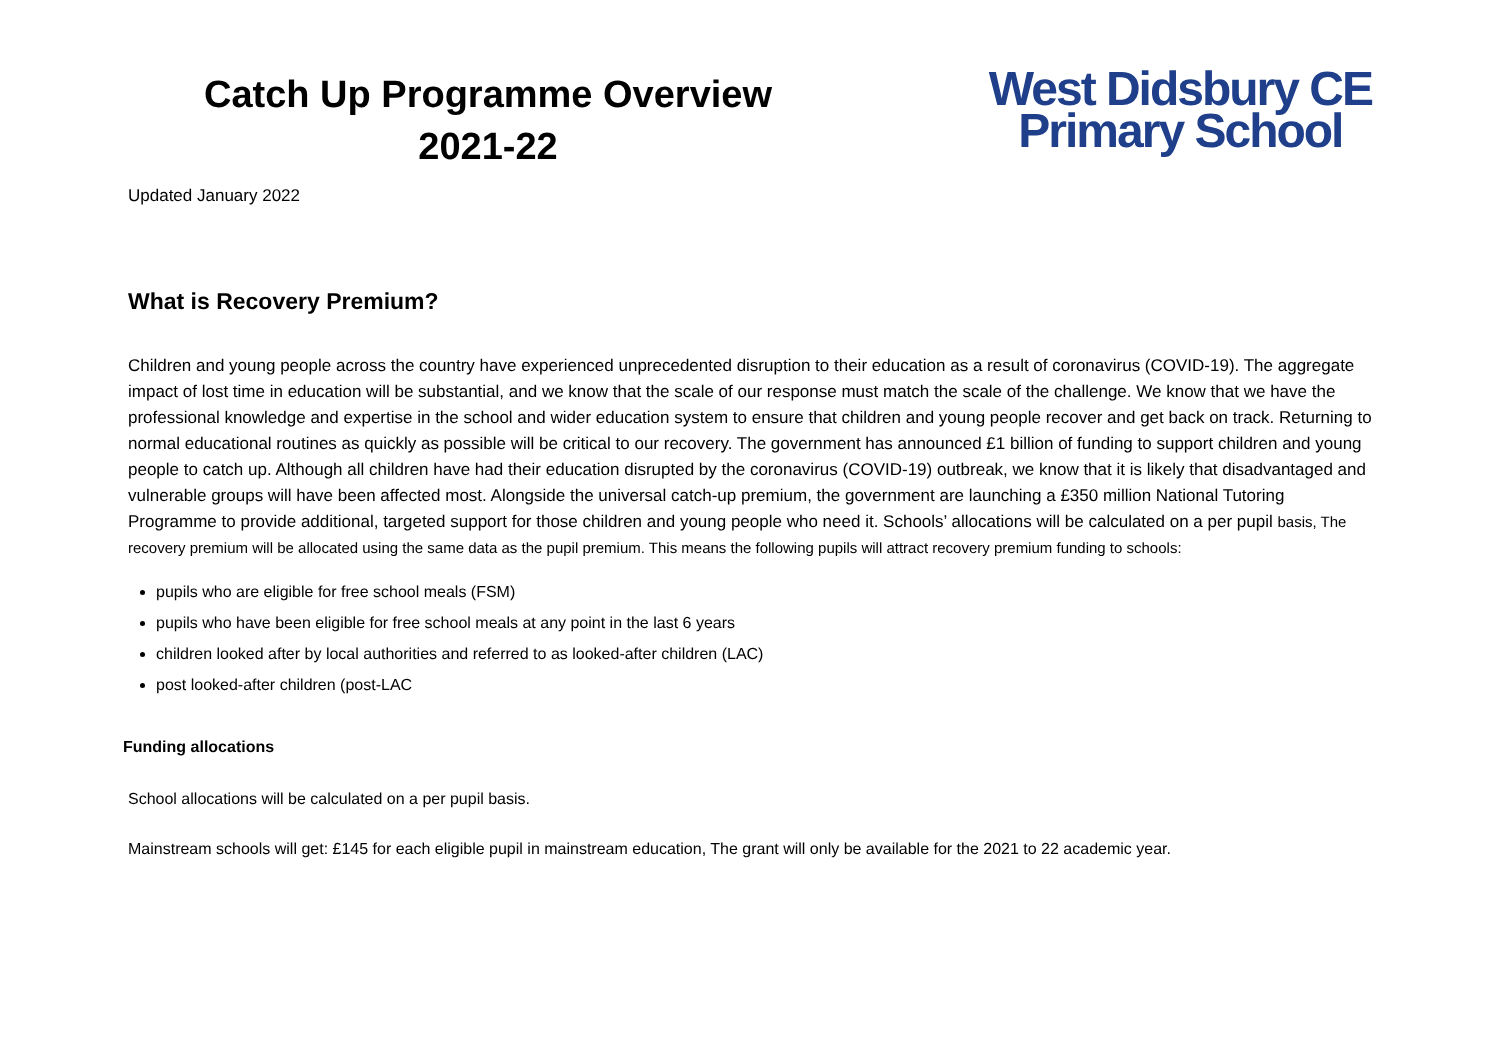Catch Up Programme Overview
2021-22
West Didsbury CE
Primary School
Updated January 2022
What is Recovery Premium?
Children and young people across the country have experienced unprecedented disruption to their education as a result of coronavirus (COVID-19). The aggregate impact of lost time in education will be substantial, and we know that the scale of our response must match the scale of the challenge. We know that we have the professional knowledge and expertise in the school and wider education system to ensure that children and young people recover and get back on track. Returning to normal educational routines as quickly as possible will be critical to our recovery. The government has announced £1 billion of funding to support children and young people to catch up. Although all children have had their education disrupted by the coronavirus (COVID-19) outbreak, we know that it is likely that disadvantaged and vulnerable groups will have been affected most. Alongside the universal catch-up premium, the government are launching a £350 million National Tutoring Programme to provide additional, targeted support for those children and young people who need it. Schools’ allocations will be calculated on a per pupil basis, The recovery premium will be allocated using the same data as the pupil premium. This means the following pupils will attract recovery premium funding to schools:
pupils who are eligible for free school meals (FSM)
pupils who have been eligible for free school meals at any point in the last 6 years
children looked after by local authorities and referred to as looked-after children (LAC)
post looked-after children (post-LAC
Funding allocations
School allocations will be calculated on a per pupil basis.
Mainstream schools will get: £145 for each eligible pupil in mainstream education, The grant will only be available for the 2021 to 22 academic year.